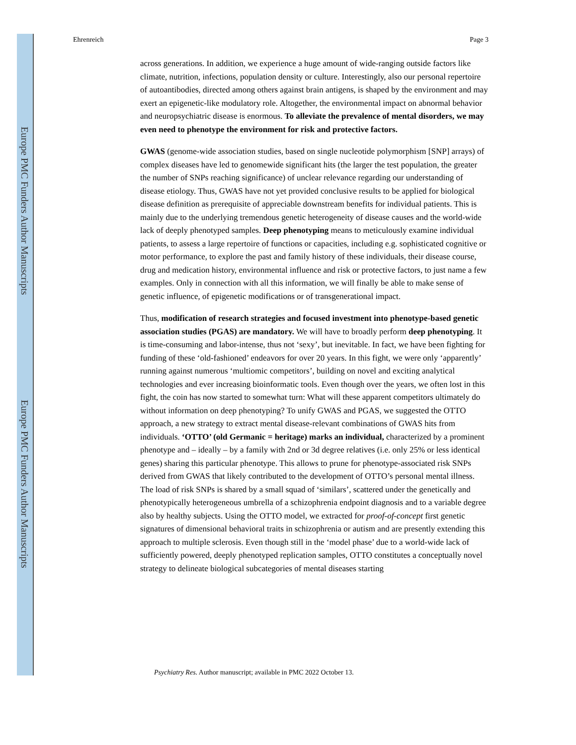Europe PMC Funders Author Manuscripts
Europe PMC Funders Author Manuscripts
Ehrenreich Page 3
across generations. In addition, we experience a huge amount of wide-ranging outside factors like climate, nutrition, infections, population density or culture. Interestingly, also our personal repertoire of autoantibodies, directed among others against brain antigens, is shaped by the environment and may exert an epigenetic-like modulatory role. Altogether, the environmental impact on abnormal behavior and neuropsychiatric disease is enormous. To alleviate the prevalence of mental disorders, we may even need to phenotype the environment for risk and protective factors.
GWAS (genome-wide association studies, based on single nucleotide polymorphism [SNP] arrays) of complex diseases have led to genomewide significant hits (the larger the test population, the greater the number of SNPs reaching significance) of unclear relevance regarding our understanding of disease etiology. Thus, GWAS have not yet provided conclusive results to be applied for biological disease definition as prerequisite of appreciable downstream benefits for individual patients. This is mainly due to the underlying tremendous genetic heterogeneity of disease causes and the world-wide lack of deeply phenotyped samples. Deep phenotyping means to meticulously examine individual patients, to assess a large repertoire of functions or capacities, including e.g. sophisticated cognitive or motor performance, to explore the past and family history of these individuals, their disease course, drug and medication history, environmental influence and risk or protective factors, to just name a few examples. Only in connection with all this information, we will finally be able to make sense of genetic influence, of epigenetic modifications or of transgenerational impact.
Thus, modification of research strategies and focused investment into phenotype-based genetic association studies (PGAS) are mandatory. We will have to broadly perform deep phenotyping. It is time-consuming and labor-intense, thus not ‘sexy’, but inevitable. In fact, we have been fighting for funding of these ‘old-fashioned’ endeavors for over 20 years. In this fight, we were only ‘apparently’ running against numerous ‘multiomic competitors’, building on novel and exciting analytical technologies and ever increasing bioinformatic tools. Even though over the years, we often lost in this fight, the coin has now started to somewhat turn: What will these apparent competitors ultimately do without information on deep phenotyping? To unify GWAS and PGAS, we suggested the OTTO approach, a new strategy to extract mental disease-relevant combinations of GWAS hits from individuals. ‘OTTO’ (old Germanic = heritage) marks an individual, characterized by a prominent phenotype and – ideally – by a family with 2nd or 3d degree relatives (i.e. only 25% or less identical genes) sharing this particular phenotype. This allows to prune for phenotype-associated risk SNPs derived from GWAS that likely contributed to the development of OTTO’s personal mental illness. The load of risk SNPs is shared by a small squad of ‘similars’, scattered under the genetically and phenotypically heterogeneous umbrella of a schizophrenia endpoint diagnosis and to a variable degree also by healthy subjects. Using the OTTO model, we extracted for proof-of-concept first genetic signatures of dimensional behavioral traits in schizophrenia or autism and are presently extending this approach to multiple sclerosis. Even though still in the ‘model phase’ due to a world-wide lack of sufficiently powered, deeply phenotyped replication samples, OTTO constitutes a conceptually novel strategy to delineate biological subcategories of mental diseases starting
Psychiatry Res. Author manuscript; available in PMC 2022 October 13.